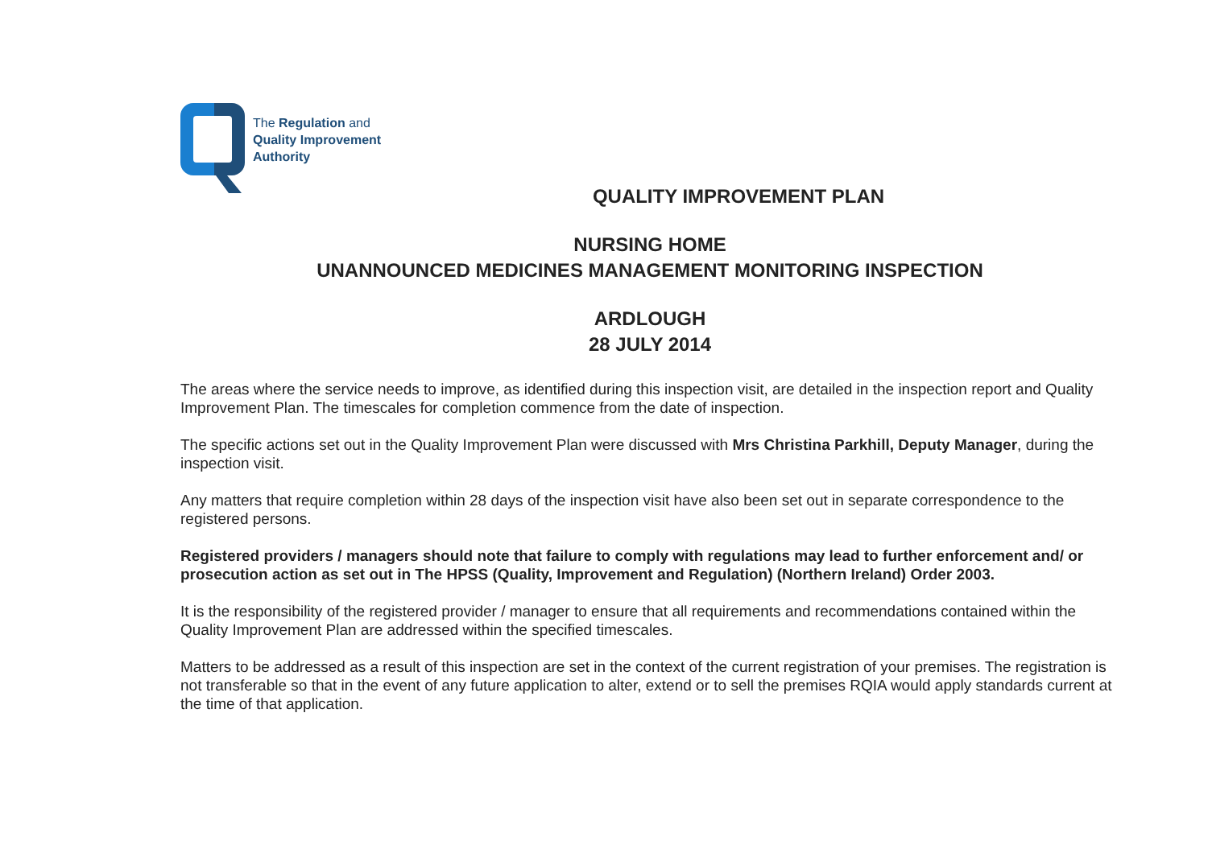The Regulation and
Quality Improvement
Authority
QUALITY IMPROVEMENT PLAN
NURSING HOME
UNANNOUNCED MEDICINES MANAGEMENT MONITORING INSPECTION
ARDLOUGH
28 JULY 2014
The areas where the service needs to improve, as identified during this inspection visit, are detailed in the inspection report and Quality Improvement Plan. The timescales for completion commence from the date of inspection.
The specific actions set out in the Quality Improvement Plan were discussed with Mrs Christina Parkhill, Deputy Manager, during the inspection visit.
Any matters that require completion within 28 days of the inspection visit have also been set out in separate correspondence to the registered persons.
Registered providers / managers should note that failure to comply with regulations may lead to further enforcement and/ or prosecution action as set out in The HPSS (Quality, Improvement and Regulation) (Northern Ireland) Order 2003.
It is the responsibility of the registered provider / manager to ensure that all requirements and recommendations contained within the Quality Improvement Plan are addressed within the specified timescales.
Matters to be addressed as a result of this inspection are set in the context of the current registration of your premises. The registration is not transferable so that in the event of any future application to alter, extend or to sell the premises RQIA would apply standards current at the time of that application.